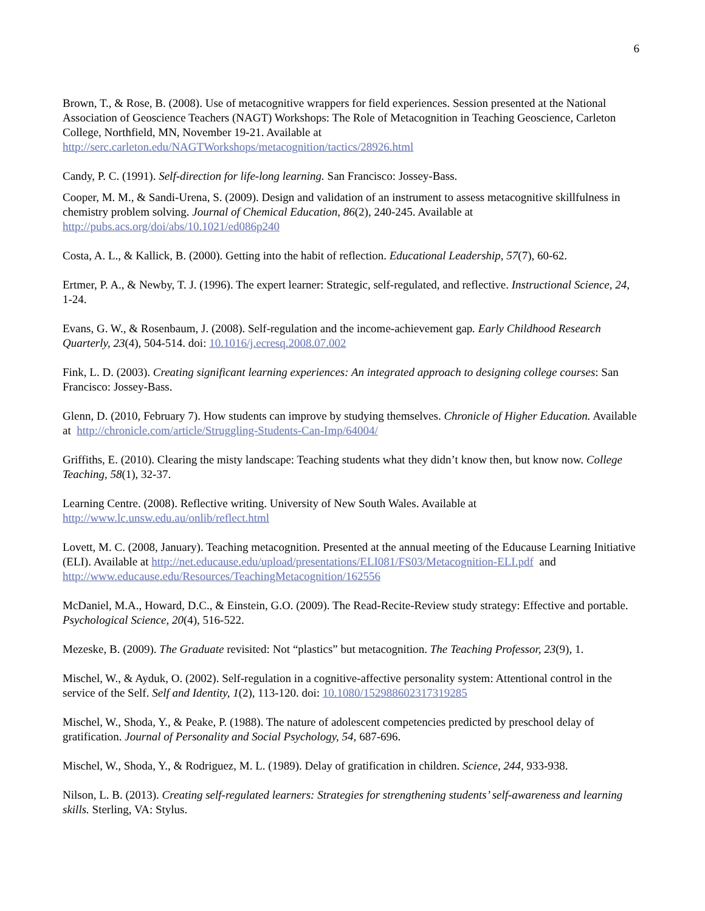6
Brown, T., & Rose, B. (2008). Use of metacognitive wrappers for field experiences. Session presented at the National Association of Geoscience Teachers (NAGT) Workshops: The Role of Metacognition in Teaching Geoscience, Carleton College, Northfield, MN, November 19-21. Available at http://serc.carleton.edu/NAGTWorkshops/metacognition/tactics/28926.html
Candy, P. C. (1991). Self-direction for life-long learning. San Francisco: Jossey-Bass.
Cooper, M. M., & Sandi-Urena, S. (2009). Design and validation of an instrument to assess metacognitive skillfulness in chemistry problem solving. Journal of Chemical Education, 86(2), 240-245. Available at http://pubs.acs.org/doi/abs/10.1021/ed086p240
Costa, A. L., & Kallick, B. (2000). Getting into the habit of reflection. Educational Leadership, 57(7), 60-62.
Ertmer, P. A., & Newby, T. J. (1996). The expert learner: Strategic, self-regulated, and reflective. Instructional Science, 24, 1-24.
Evans, G. W., & Rosenbaum, J. (2008). Self-regulation and the income-achievement gap. Early Childhood Research Quarterly, 23(4), 504-514. doi: 10.1016/j.ecresq.2008.07.002
Fink, L. D. (2003). Creating significant learning experiences: An integrated approach to designing college courses: San Francisco: Jossey-Bass.
Glenn, D. (2010, February 7). How students can improve by studying themselves. Chronicle of Higher Education. Available at http://chronicle.com/article/Struggling-Students-Can-Imp/64004/
Griffiths, E. (2010). Clearing the misty landscape: Teaching students what they didn’t know then, but know now. College Teaching, 58(1), 32-37.
Learning Centre. (2008). Reflective writing. University of New South Wales. Available at http://www.lc.unsw.edu.au/onlib/reflect.html
Lovett, M. C. (2008, January). Teaching metacognition. Presented at the annual meeting of the Educause Learning Initiative (ELI). Available at http://net.educause.edu/upload/presentations/ELI081/FS03/Metacognition-ELI.pdf and http://www.educause.edu/Resources/TeachingMetacognition/162556
McDaniel, M.A., Howard, D.C., & Einstein, G.O. (2009). The Read-Recite-Review study strategy: Effective and portable. Psychological Science, 20(4), 516-522.
Mezeske, B. (2009). The Graduate revisited: Not “plastics” but metacognition. The Teaching Professor, 23(9), 1.
Mischel, W., & Ayduk, O. (2002). Self-regulation in a cognitive-affective personality system: Attentional control in the service of the Self. Self and Identity, 1(2), 113-120. doi: 10.1080/152988602317319285
Mischel, W., Shoda, Y., & Peake, P. (1988). The nature of adolescent competencies predicted by preschool delay of gratification. Journal of Personality and Social Psychology, 54, 687-696.
Mischel, W., Shoda, Y., & Rodriguez, M. L. (1989). Delay of gratification in children. Science, 244, 933-938.
Nilson, L. B. (2013). Creating self-regulated learners: Strategies for strengthening students’ self-awareness and learning skills. Sterling, VA: Stylus.